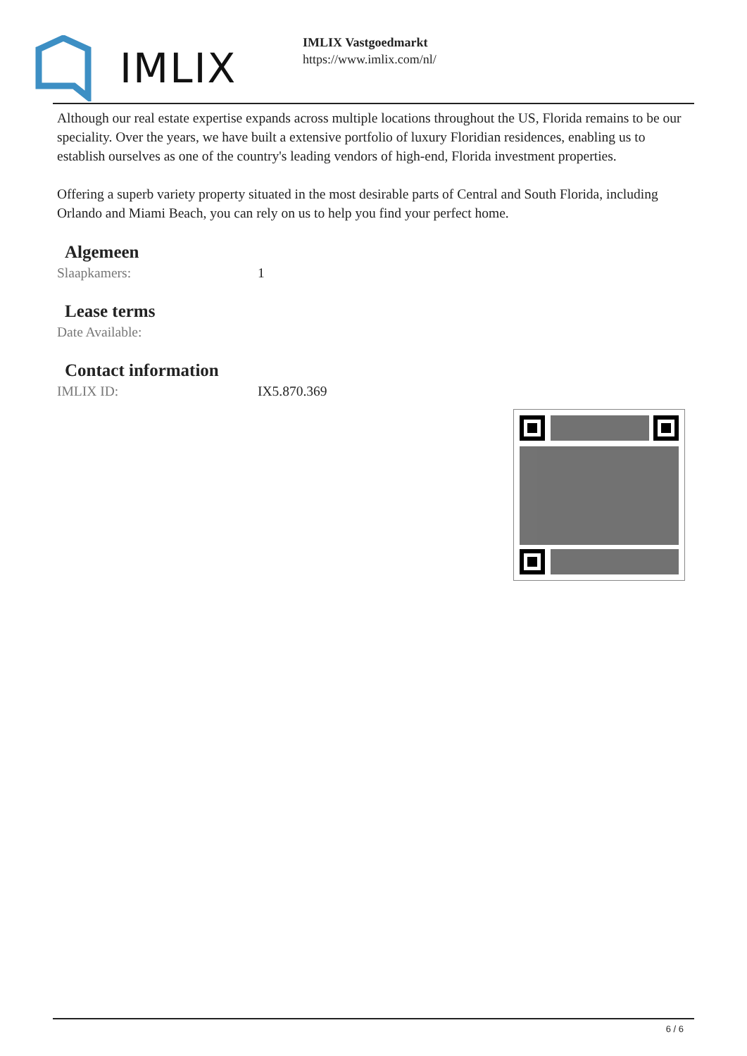IMLIX
IMLIX Vastgoedmarkt
https://www.imlix.com/nl/
Although our real estate expertise expands across multiple locations throughout the US, Florida remains to be our speciality. Over the years, we have built a extensive portfolio of luxury Floridian residences, enabling us to establish ourselves as one of the country's leading vendors of high-end, Florida investment properties.
Offering a superb variety property situated in the most desirable parts of Central and South Florida, including Orlando and Miami Beach, you can rely on us to help you find your perfect home.
Algemeen
| Slaapkamers: | 1 |
Lease terms
| Date Available: | |
Contact information
| IMLIX ID: | IX5.870.369 |
6 / 6